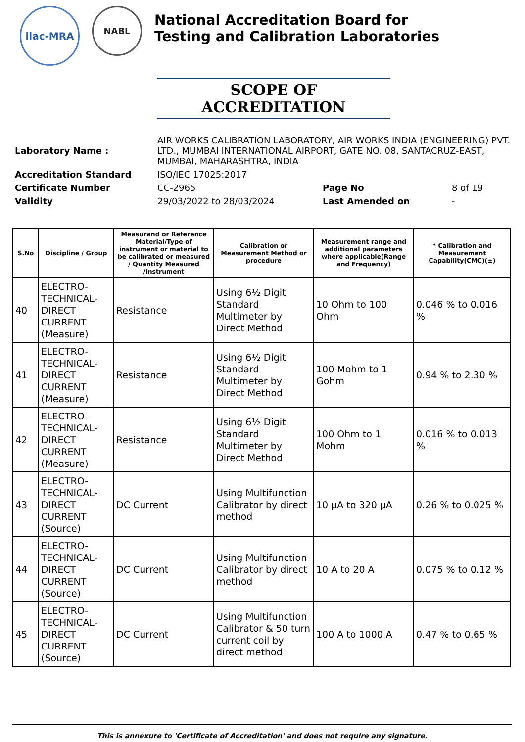ilac-MRA
NABL
National Accreditation Board for
Testing and Calibration Laboratories
SCOPE OF ACCREDITATION
| Laboratory Name : | AIR WORKS CALIBRATION LABORATORY, AIR WORKS INDIA (ENGINEERING) PVT. LTD., MUMBAI INTERNATIONAL AIRPORT, GATE NO. 08, SANTACRUZ-EAST, MUMBAI, MAHARASHTRA, INDIA | | |
| Accreditation Standard | ISO/IEC 17025:2017 | | |
| Certificate Number | CC-2965 | Page No | 8 of 19 |
| Validity | 29/03/2022 to 28/03/2024 | Last Amended on | - |
| S.No | Discipline / Group | Measurand or Reference Material/Type of instrument or material to be calibrated or measured / Quantity Measured /Instrument | Calibration or Measurement Method or procedure | Measurement range and additional parameters where applicable(Range and Frequency) | * Calibration and Measurement Capability(CMC)(±) |
| --- | --- | --- | --- | --- | --- |
| 40 | ELECTRO-TECHNICAL-DIRECT CURRENT (Measure) | Resistance | Using 6½ Digit Standard Multimeter by Direct Method | 10 Ohm to 100 Ohm | 0.046 % to 0.016 % |
| 41 | ELECTRO-TECHNICAL-DIRECT CURRENT (Measure) | Resistance | Using 6½ Digit Standard Multimeter by Direct Method | 100 Mohm to 1 Gohm | 0.94 % to 2.30 % |
| 42 | ELECTRO-TECHNICAL-DIRECT CURRENT (Measure) | Resistance | Using 6½ Digit Standard Multimeter by Direct Method | 100 Ohm to 1 Mohm | 0.016 % to 0.013 % |
| 43 | ELECTRO-TECHNICAL-DIRECT CURRENT (Source) | DC Current | Using Multifunction Calibrator by direct method | 10 µA to 320 µA | 0.26 % to 0.025 % |
| 44 | ELECTRO-TECHNICAL-DIRECT CURRENT (Source) | DC Current | Using Multifunction Calibrator by direct method | 10 A to 20 A | 0.075 % to 0.12 % |
| 45 | ELECTRO-TECHNICAL-DIRECT CURRENT (Source) | DC Current | Using Multifunction Calibrator & 50 turn current coil by direct method | 100 A to 1000 A | 0.47 % to 0.65 % |
This is annexure to 'Certificate of Accreditation' and does not require any signature.